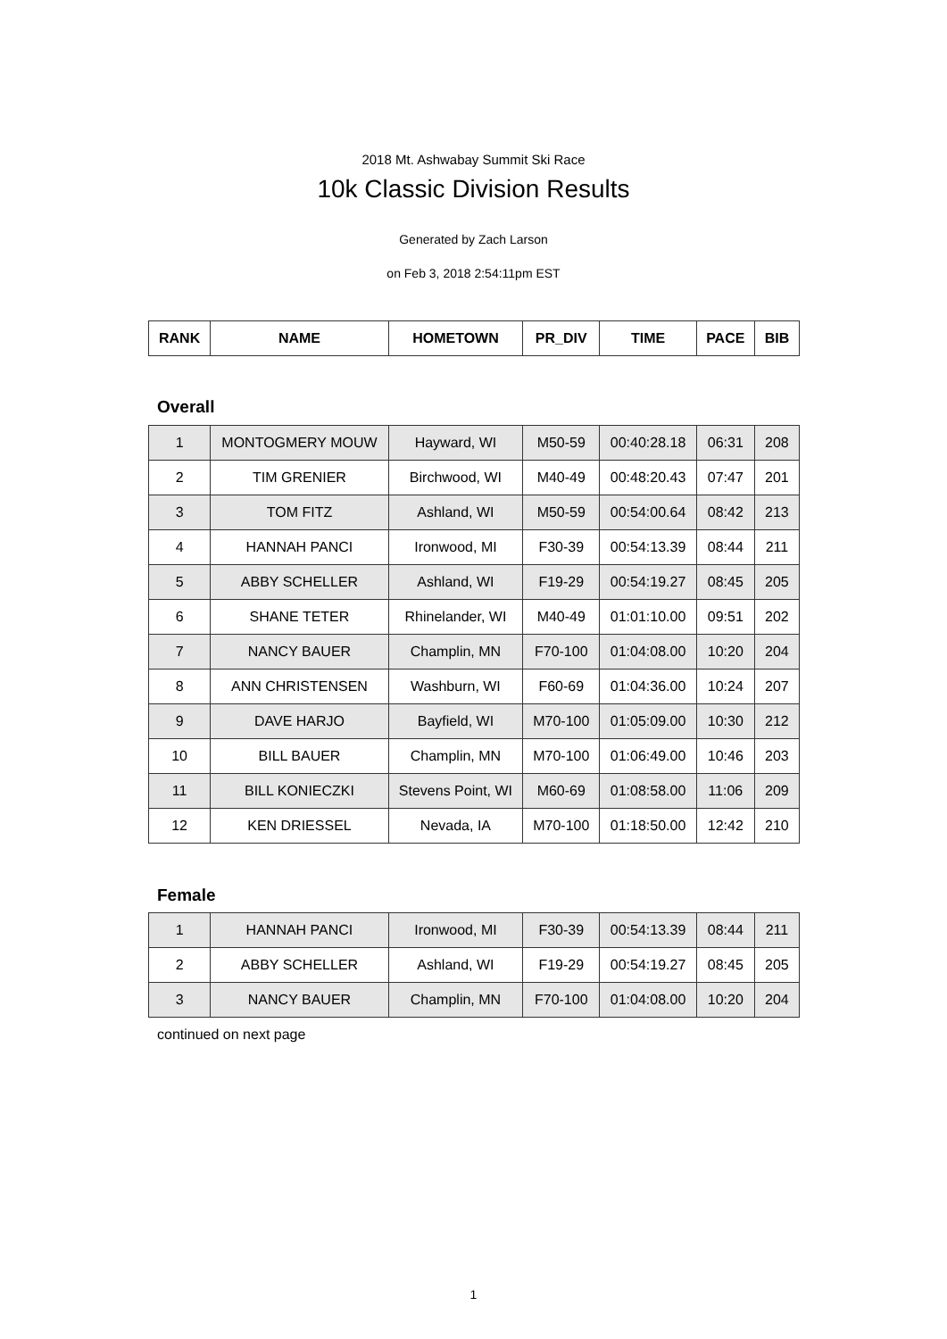2018 Mt. Ashwabay Summit Ski Race
10k Classic Division Results
Generated by Zach Larson
on Feb 3, 2018 2:54:11pm EST
| RANK | NAME | HOMETOWN | PR_DIV | TIME | PACE | BIB |
| --- | --- | --- | --- | --- | --- | --- |
Overall
| 1 | MONTOGMERY MOUW | Hayward, WI | M50-59 | 00:40:28.18 | 06:31 | 208 |
| 2 | TIM GRENIER | Birchwood, WI | M40-49 | 00:48:20.43 | 07:47 | 201 |
| 3 | TOM FITZ | Ashland, WI | M50-59 | 00:54:00.64 | 08:42 | 213 |
| 4 | HANNAH PANCI | Ironwood, MI | F30-39 | 00:54:13.39 | 08:44 | 211 |
| 5 | ABBY SCHELLER | Ashland, WI | F19-29 | 00:54:19.27 | 08:45 | 205 |
| 6 | SHANE TETER | Rhinelander, WI | M40-49 | 01:01:10.00 | 09:51 | 202 |
| 7 | NANCY BAUER | Champlin, MN | F70-100 | 01:04:08.00 | 10:20 | 204 |
| 8 | ANN CHRISTENSEN | Washburn, WI | F60-69 | 01:04:36.00 | 10:24 | 207 |
| 9 | DAVE HARJO | Bayfield, WI | M70-100 | 01:05:09.00 | 10:30 | 212 |
| 10 | BILL BAUER | Champlin, MN | M70-100 | 01:06:49.00 | 10:46 | 203 |
| 11 | BILL KONIECZKI | Stevens Point, WI | M60-69 | 01:08:58.00 | 11:06 | 209 |
| 12 | KEN DRIESSEL | Nevada, IA | M70-100 | 01:18:50.00 | 12:42 | 210 |
Female
| 1 | HANNAH PANCI | Ironwood, MI | F30-39 | 00:54:13.39 | 08:44 | 211 |
| 2 | ABBY SCHELLER | Ashland, WI | F19-29 | 00:54:19.27 | 08:45 | 205 |
| 3 | NANCY BAUER | Champlin, MN | F70-100 | 01:04:08.00 | 10:20 | 204 |
continued on next page
1